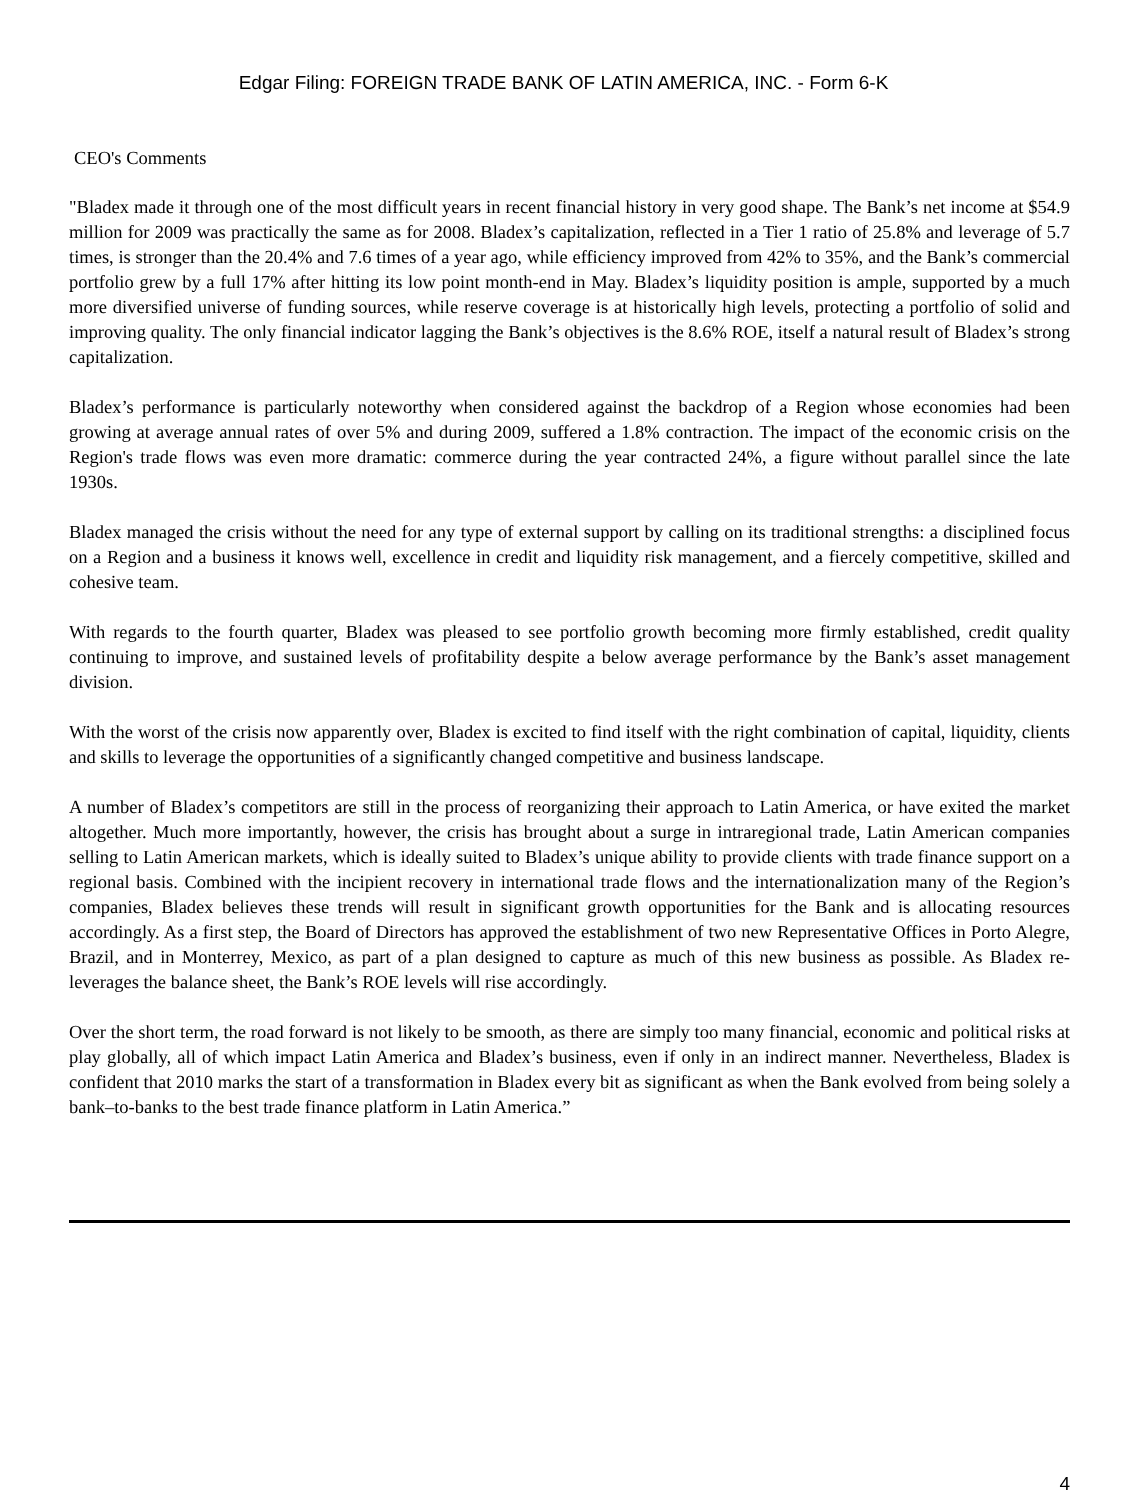Edgar Filing: FOREIGN TRADE BANK OF LATIN AMERICA, INC. - Form 6-K
CEO's Comments
"Bladex made it through one of the most difficult years in recent financial history in very good shape. The Bank’s net income at $54.9 million for 2009 was practically the same as for 2008. Bladex’s capitalization, reflected in a Tier 1 ratio of 25.8% and leverage of 5.7 times, is stronger than the 20.4% and 7.6 times of a year ago, while efficiency improved from 42% to 35%, and the Bank’s commercial portfolio grew by a full 17% after hitting its low point month-end in May. Bladex’s liquidity position is ample, supported by a much more diversified universe of funding sources, while reserve coverage is at historically high levels, protecting a portfolio of solid and improving quality. The only financial indicator lagging the Bank’s objectives is the 8.6% ROE, itself a natural result of Bladex’s strong capitalization.
Bladex’s performance is particularly noteworthy when considered against the backdrop of a Region whose economies had been growing at average annual rates of over 5% and during 2009, suffered a 1.8% contraction. The impact of the economic crisis on the Region's trade flows was even more dramatic: commerce during the year contracted 24%, a figure without parallel since the late 1930s.
Bladex managed the crisis without the need for any type of external support by calling on its traditional strengths: a disciplined focus on a Region and a business it knows well, excellence in credit and liquidity risk management, and a fiercely competitive, skilled and cohesive team.
With regards to the fourth quarter, Bladex was pleased to see portfolio growth becoming more firmly established, credit quality continuing to improve, and sustained levels of profitability despite a below average performance by the Bank’s asset management division.
With the worst of the crisis now apparently over, Bladex is excited to find itself with the right combination of capital, liquidity, clients and skills to leverage the opportunities of a significantly changed competitive and business landscape.
A number of Bladex’s competitors are still in the process of reorganizing their approach to Latin America, or have exited the market altogether. Much more importantly, however, the crisis has brought about a surge in intraregional trade, Latin American companies selling to Latin American markets, which is ideally suited to Bladex’s unique ability to provide clients with trade finance support on a regional basis. Combined with the incipient recovery in international trade flows and the internationalization many of the Region’s companies, Bladex believes these trends will result in significant growth opportunities for the Bank and is allocating resources accordingly. As a first step, the Board of Directors has approved the establishment of two new Representative Offices in Porto Alegre, Brazil, and in Monterrey, Mexico, as part of a plan designed to capture as much of this new business as possible. As Bladex re-leverages the balance sheet, the Bank’s ROE levels will rise accordingly.
Over the short term, the road forward is not likely to be smooth, as there are simply too many financial, economic and political risks at play globally, all of which impact Latin America and Bladex’s business, even if only in an indirect manner. Nevertheless, Bladex is confident that 2010 marks the start of a transformation in Bladex every bit as significant as when the Bank evolved from being solely a bank–to-banks to the best trade finance platform in Latin America.”
4